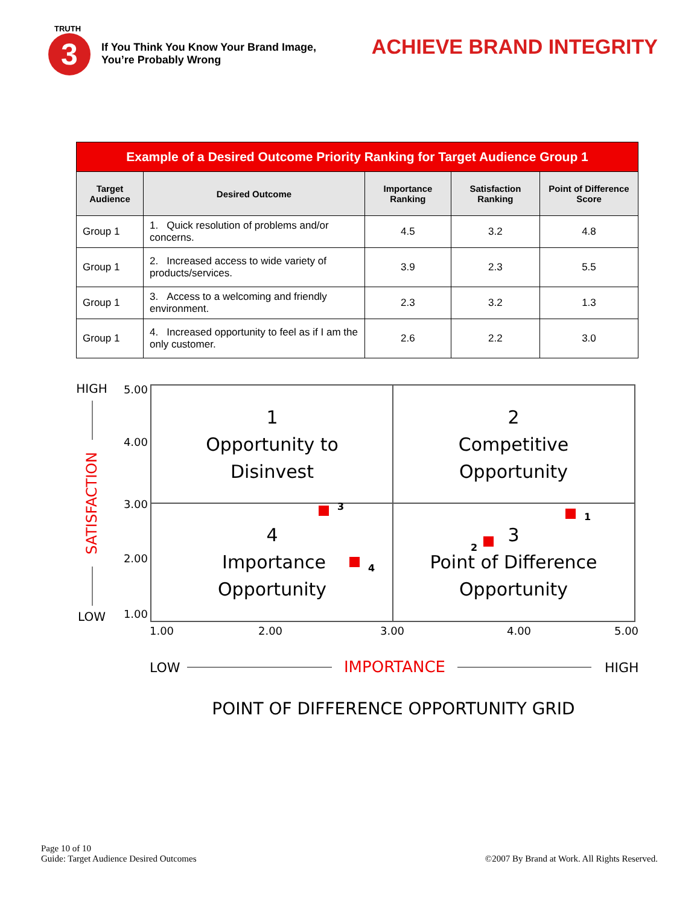TRUTH
3
If You Think You Know Your Brand Image,
You’re Probably Wrong
ACHIEVE BRAND INTEGRITY
| Example of a Desired Outcome Priority Ranking for Target Audience Group 1 | | | | |
| --- | --- | --- | --- | --- |
| Target Audience | Desired Outcome | Importance Ranking | Satisfaction Ranking | Point of Difference Score |
| Group 1 | 1. Quick resolution of problems and/or concerns. | 4.5 | 3.2 | 4.8 |
| Group 1 | 2. Increased access to wide variety of products/services. | 3.9 | 2.3 | 5.5 |
| Group 1 | 3. Access to a welcoming and friendly environment. | 2.3 | 3.2 | 1.3 |
| Group 1 | 4. Increased opportunity to feel as if I am the only customer. | 2.6 | 2.2 | 3.0 |
5.00
4.00
3.00
2.00
1.00
1.00
2.00
3.00
4.00
5.00
HIGH
LOW
SATISFACTION
1
Opportunity to
Disinvest
2
Competitive
Opportunity
4
Importance
Opportunity
3
Point of Difference
Opportunity
3
4
2
1
LOW
IMPORTANCE
HIGH
POINT OF DIFFERENCE OPPORTUNITY GRID
Page 10 of 10
Guide: Target Audience Desired Outcomes
©2007 By Brand at Work. All Rights Reserved.